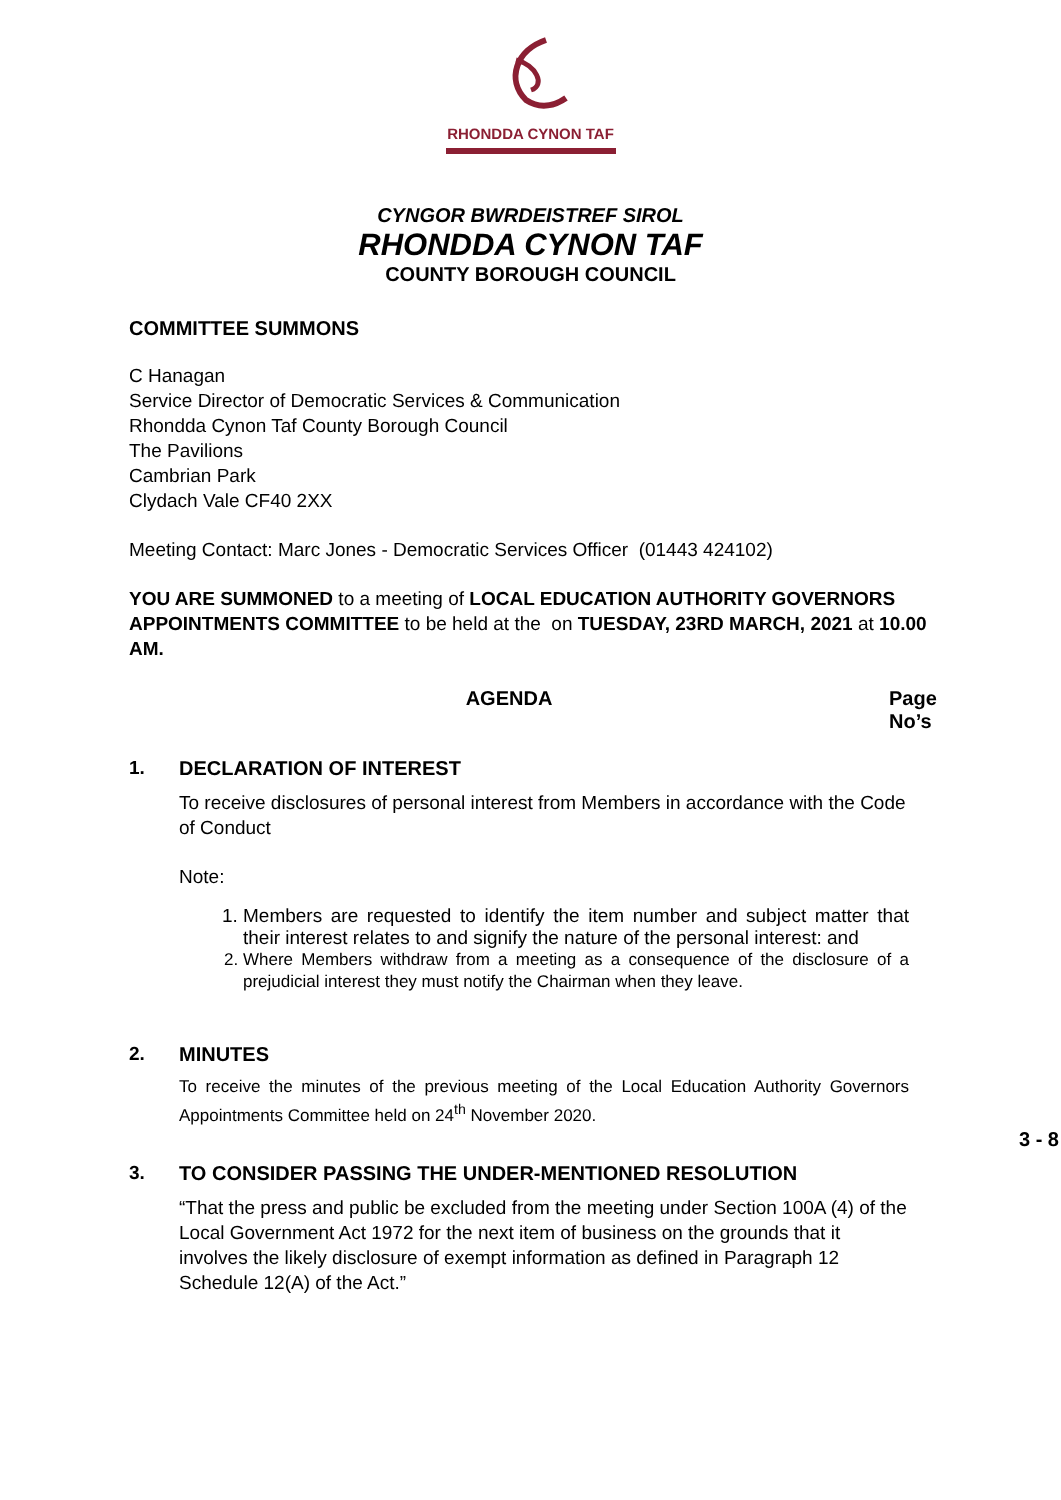RHONDDA CYNON TAF
CYNGOR BWRDEISTREF SIROL
RHONDDA CYNON TAF
COUNTY BOROUGH COUNCIL
COMMITTEE SUMMONS
C Hanagan
Service Director of Democratic Services & Communication
Rhondda Cynon Taf County Borough Council
The Pavilions
Cambrian Park
Clydach Vale CF40 2XX
Meeting Contact: Marc Jones - Democratic Services Officer (01443 424102)
YOU ARE SUMMONED to a meeting of LOCAL EDUCATION AUTHORITY GOVERNORS APPOINTMENTS COMMITTEE to be held at the on TUESDAY, 23RD MARCH, 2021 at 10.00 AM.
AGENDA Page
No’s
1. DECLARATION OF INTEREST
To receive disclosures of personal interest from Members in accordance with the Code of Conduct
Note:
1. Members are requested to identify the item number and subject matter that their interest relates to and signify the nature of the personal interest: and
2. Where Members withdraw from a meeting as a consequence of the disclosure of a prejudicial interest they must notify the Chairman when they leave.
2. MINUTES
To receive the minutes of the previous meeting of the Local Education Authority Governors Appointments Committee held on 24<sup>th</sup> November 2020.
3 - 8
3. TO CONSIDER PASSING THE UNDER-MENTIONED RESOLUTION
“That the press and public be excluded from the meeting under Section 100A (4) of the Local Government Act 1972 for the next item of business on the grounds that it involves the likely disclosure of exempt information as defined in Paragraph 12 Schedule 12(A) of the Act.”